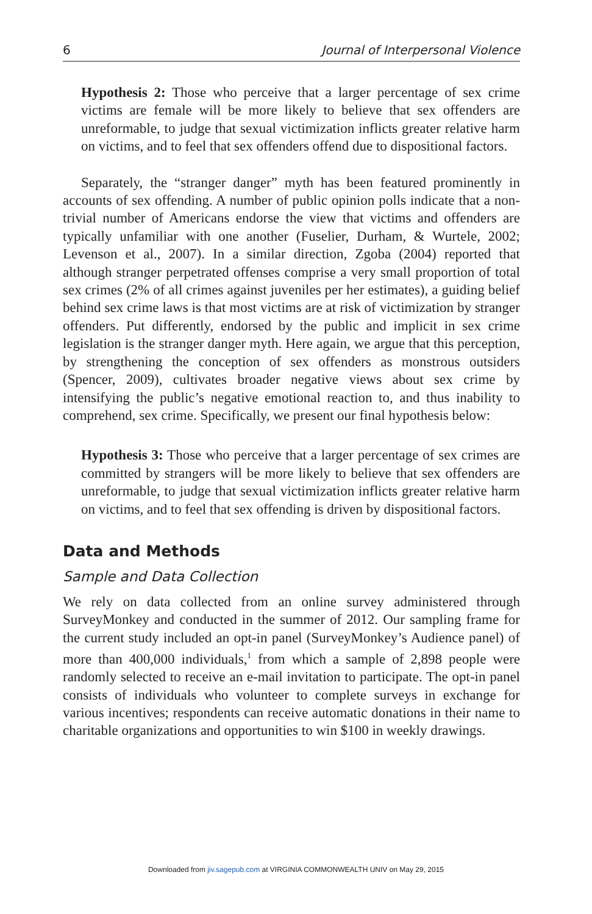6 Journal of Interpersonal Violence
Hypothesis 2: Those who perceive that a larger percentage of sex crime victims are female will be more likely to believe that sex offenders are unreformable, to judge that sexual victimization inflicts greater relative harm on victims, and to feel that sex offenders offend due to dispositional factors.
Separately, the “stranger danger” myth has been featured prominently in accounts of sex offending. A number of public opinion polls indicate that a non-trivial number of Americans endorse the view that victims and offenders are typically unfamiliar with one another (Fuselier, Durham, & Wurtele, 2002; Levenson et al., 2007). In a similar direction, Zgoba (2004) reported that although stranger perpetrated offenses comprise a very small proportion of total sex crimes (2% of all crimes against juveniles per her estimates), a guiding belief behind sex crime laws is that most victims are at risk of victimization by stranger offenders. Put differently, endorsed by the public and implicit in sex crime legislation is the stranger danger myth. Here again, we argue that this perception, by strengthening the conception of sex offenders as monstrous outsiders (Spencer, 2009), cultivates broader negative views about sex crime by intensifying the public’s negative emotional reaction to, and thus inability to comprehend, sex crime. Specifically, we present our final hypothesis below:
Hypothesis 3: Those who perceive that a larger percentage of sex crimes are committed by strangers will be more likely to believe that sex offenders are unreformable, to judge that sexual victimization inflicts greater relative harm on victims, and to feel that sex offending is driven by dispositional factors.
Data and Methods
Sample and Data Collection
We rely on data collected from an online survey administered through SurveyMonkey and conducted in the summer of 2012. Our sampling frame for the current study included an opt-in panel (SurveyMonkey’s Audience panel) of more than 400,000 individuals,<sup>1</sup> from which a sample of 2,898 people were randomly selected to receive an e-mail invitation to participate. The opt-in panel consists of individuals who volunteer to complete surveys in exchange for various incentives; respondents can receive automatic donations in their name to charitable organizations and opportunities to win $100 in weekly drawings.
Downloaded from jiv.sagepub.com at VIRGINIA COMMONWEALTH UNIV on May 29, 2015